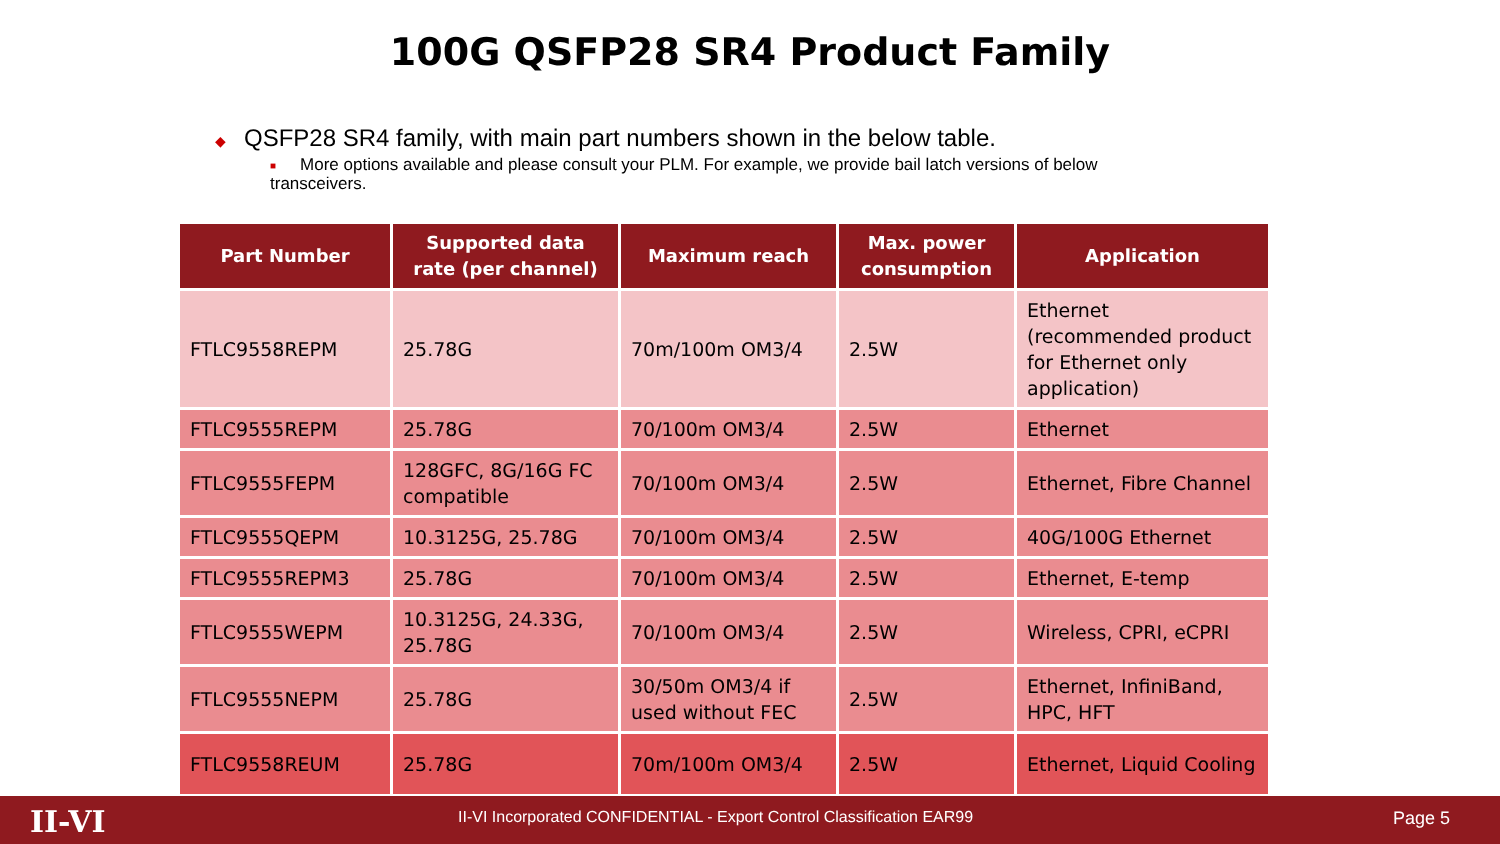100G QSFP28 SR4 Product Family
◆ QSFP28 SR4 family, with main part numbers shown in the below table.
■ More options available and please consult your PLM. For example, we provide bail latch versions of below transceivers.
| Part Number | Supported data rate (per channel) | Maximum reach | Max. power consumption | Application |
| --- | --- | --- | --- | --- |
| FTLC9558REPM | 25.78G | 70m/100m OM3/4 | 2.5W | Ethernet (recommended product for Ethernet only application) |
| FTLC9555REPM | 25.78G | 70/100m OM3/4 | 2.5W | Ethernet |
| FTLC9555FEPM | 128GFC, 8G/16G FC compatible | 70/100m OM3/4 | 2.5W | Ethernet, Fibre Channel |
| FTLC9555QEPM | 10.3125G, 25.78G | 70/100m OM3/4 | 2.5W | 40G/100G Ethernet |
| FTLC9555REPM3 | 25.78G | 70/100m OM3/4 | 2.5W | Ethernet, E-temp |
| FTLC9555WEPM | 10.3125G, 24.33G, 25.78G | 70/100m OM3/4 | 2.5W | Wireless, CPRI, eCPRI |
| FTLC9555NEPM | 25.78G | 30/50m OM3/4 if used without FEC | 2.5W | Ethernet, InfiniBand, HPC, HFT |
| FTLC9558REUM | 25.78G | 70m/100m OM3/4 | 2.5W | Ethernet, Liquid Cooling |
II-VI
II-VI Incorporated CONFIDENTIAL - Export Control Classification EAR99
Page 5